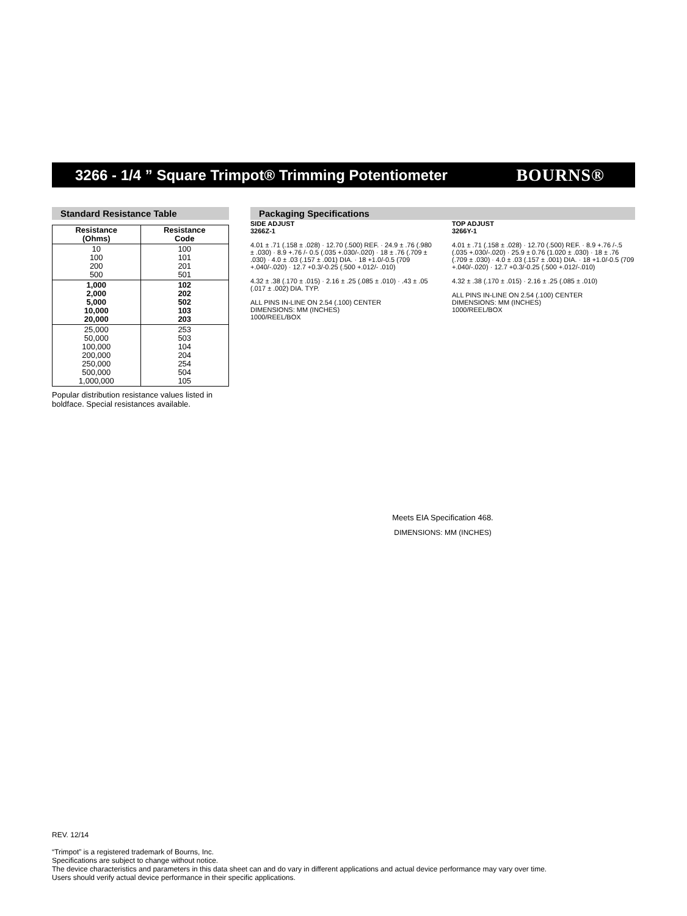3266 - 1/4 ” Square Trimpot® Trimming Potentiometer
BOURNS®
Standard Resistance Table
| Resistance (Ohms) | Resistance Code |
| --- | --- |
| 10 100 200 500 | 100 101 201 501 |
| 1,000 2,000 5,000 10,000 20,000 | 102 202 502 103 203 |
| 25,000 50,000 100,000 200,000 250,000 500,000 1,000,000 | 253 503 104 204 254 504 105 |
Popular distribution resistance values listed in boldface. Special resistances available.
Packaging Specifications
SIDE ADJUST
3266Z-1
4.01 ± .71 (.158 ± .028) · 12.70 (.500) REF. · 24.9 ± .76 (.980 ± .030) · 8.9 +.76 /- 0.5 (.035 +.030/-.020) · 18 ± .76 (.709 ± .030) · 4.0 ± .03 (.157 ± .001) DIA. · 18 +1.0/-0.5 (709 +.040/-.020) · 12.7 +0.3/-0.25 (.500 +.012/- .010)
4.32 ± .38 (.170 ± .015) · 2.16 ± .25 (.085 ± .010) · .43 ± .05 (.017 ± .002) DIA. TYP.
ALL PINS IN-LINE ON 2.54 (.100) CENTER
DIMENSIONS: MM (INCHES)
1000/REEL/BOX
TOP ADJUST
3266Y-1
4.01 ± .71 (.158 ± .028) · 12.70 (.500) REF. · 8.9 +.76 /-.5 (.035 +.030/-.020) · 25.9 ± 0.76 (1.020 ± .030) · 18 ± .76 (.709 ± .030) · 4.0 ± .03 (.157 ± .001) DIA. · 18 +1.0/-0.5 (709 +.040/-.020) · 12.7 +0.3/-0.25 (.500 +.012/-.010)
4.32 ± .38 (.170 ± .015) · 2.16 ± .25 (.085 ± .010)
ALL PINS IN-LINE ON 2.54 (.100) CENTER
DIMENSIONS: MM (INCHES)
1000/REEL/BOX
Meets EIA Specification 468.
DIMENSIONS: MM (INCHES)
REV. 12/14
“Trimpot” is a registered trademark of Bourns, Inc.
Specifications are subject to change without notice.
The device characteristics and parameters in this data sheet can and do vary in different applications and actual device performance may vary over time.
Users should verify actual device performance in their specific applications.